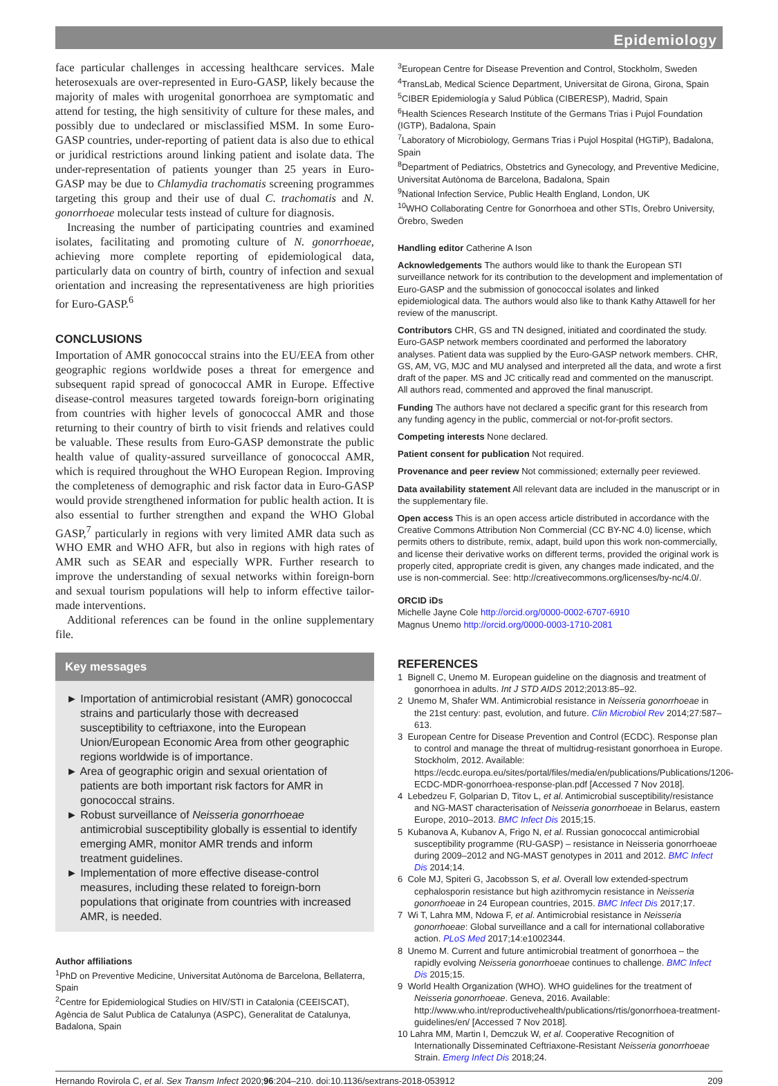Epidemiology
face particular challenges in accessing healthcare services. Male heterosexuals are over-represented in Euro-GASP, likely because the majority of males with urogenital gonorrhoea are symptomatic and attend for testing, the high sensitivity of culture for these males, and possibly due to undeclared or misclassified MSM. In some Euro-GASP countries, under-reporting of patient data is also due to ethical or juridical restrictions around linking patient and isolate data. The under-representation of patients younger than 25 years in Euro-GASP may be due to Chlamydia trachomatis screening programmes targeting this group and their use of dual C. trachomatis and N. gonorrhoeae molecular tests instead of culture for diagnosis.
Increasing the number of participating countries and examined isolates, facilitating and promoting culture of N. gonorrhoeae, achieving more complete reporting of epidemiological data, particularly data on country of birth, country of infection and sexual orientation and increasing the representativeness are high priorities for Euro-GASP.<sup>6</sup>
CONCLUSIONS
Importation of AMR gonococcal strains into the EU/EEA from other geographic regions worldwide poses a threat for emergence and subsequent rapid spread of gonococcal AMR in Europe. Effective disease-control measures targeted towards foreign-born originating from countries with higher levels of gonococcal AMR and those returning to their country of birth to visit friends and relatives could be valuable. These results from Euro-GASP demonstrate the public health value of quality-assured surveillance of gonococcal AMR, which is required throughout the WHO European Region. Improving the completeness of demographic and risk factor data in Euro-GASP would provide strengthened information for public health action. It is also essential to further strengthen and expand the WHO Global GASP,<sup>7</sup> particularly in regions with very limited AMR data such as WHO EMR and WHO AFR, but also in regions with high rates of AMR such as SEAR and especially WPR. Further research to improve the understanding of sexual networks within foreign-born and sexual tourism populations will help to inform effective tailor-made interventions.
Additional references can be found in the online supplementary file.
Key messages
► Importation of antimicrobial resistant (AMR) gonococcal strains and particularly those with decreased susceptibility to ceftriaxone, into the European Union/European Economic Area from other geographic regions worldwide is of importance.
► Area of geographic origin and sexual orientation of patients are both important risk factors for AMR in gonococcal strains.
► Robust surveillance of Neisseria gonorrhoeae antimicrobial susceptibility globally is essential to identify emerging AMR, monitor AMR trends and inform treatment guidelines.
► Implementation of more effective disease-control measures, including these related to foreign-born populations that originate from countries with increased AMR, is needed.
Author affiliations
<sup>1</sup> PhD on Preventive Medicine, Universitat Autònoma de Barcelona, Bellaterra, Spain
<sup>2</sup> Centre for Epidemiological Studies on HIV/STI in Catalonia (CEEISCAT), Agència de Salut Publica de Catalunya (ASPC), Generalitat de Catalunya, Badalona, Spain
<sup>3</sup> European Centre for Disease Prevention and Control, Stockholm, Sweden
<sup>4</sup> TransLab, Medical Science Department, Universitat de Girona, Girona, Spain
<sup>5</sup> CIBER Epidemiología y Salud Pública (CIBERESP), Madrid, Spain
<sup>6</sup> Health Sciences Research Institute of the Germans Trias i Pujol Foundation (IGTP), Badalona, Spain
<sup>7</sup> Laboratory of Microbiology, Germans Trias i Pujol Hospital (HGTiP), Badalona, Spain
<sup>8</sup> Department of Pediatrics, Obstetrics and Gynecology, and Preventive Medicine, Universitat Autònoma de Barcelona, Badalona, Spain
<sup>9</sup> National Infection Service, Public Health England, London, UK
<sup>10</sup> WHO Collaborating Centre for Gonorrhoea and other STIs, Örebro University, Örebro, Sweden
Handling editor Catherine A Ison
Acknowledgements The authors would like to thank the European STI surveillance network for its contribution to the development and implementation of Euro-GASP and the submission of gonococcal isolates and linked epidemiological data. The authors would also like to thank Kathy Attawell for her review of the manuscript.
Contributors CHR, GS and TN designed, initiated and coordinated the study. Euro-GASP network members coordinated and performed the laboratory analyses. Patient data was supplied by the Euro-GASP network members. CHR, GS, AM, VG, MJC and MU analysed and interpreted all the data, and wrote a first draft of the paper. MS and JC critically read and commented on the manuscript. All authors read, commented and approved the final manuscript.
Funding The authors have not declared a specific grant for this research from any funding agency in the public, commercial or not-for-profit sectors.
Competing interests None declared.
Patient consent for publication Not required.
Provenance and peer review Not commissioned; externally peer reviewed.
Data availability statement All relevant data are included in the manuscript or in the supplementary file.
Open access This is an open access article distributed in accordance with the Creative Commons Attribution Non Commercial (CC BY-NC 4.0) license, which permits others to distribute, remix, adapt, build upon this work non-commercially, and license their derivative works on different terms, provided the original work is properly cited, appropriate credit is given, any changes made indicated, and the use is non-commercial. See: http://creativecommons.org/licenses/by-nc/4.0/.
ORCID iDs
Michelle Jayne Cole http://orcid.org/0000-0002-6707-6910
Magnus Unemo http://orcid.org/0000-0003-1710-2081
REFERENCES
1 Bignell C, Unemo M. European guideline on the diagnosis and treatment of gonorrhoea in adults. Int J STD AIDS 2012;2013:85–92.
2 Unemo M, Shafer WM. Antimicrobial resistance in Neisseria gonorrhoeae in the 21st century: past, evolution, and future. Clin Microbiol Rev 2014;27:587–613.
3 European Centre for Disease Prevention and Control (ECDC). Response plan to control and manage the threat of multidrug-resistant gonorrhoea in Europe. Stockholm, 2012. Available: https://ecdc.europa.eu/sites/portal/files/media/en/publications/Publications/1206-ECDC-MDR-gonorrhoea-response-plan.pdf [Accessed 7 Nov 2018].
4 Lebedzeu F, Golparian D, Titov L, et al. Antimicrobial susceptibility/resistance and NG-MAST characterisation of Neisseria gonorrhoeae in Belarus, eastern Europe, 2010–2013. BMC Infect Dis 2015;15.
5 Kubanova A, Kubanov A, Frigo N, et al. Russian gonococcal antimicrobial susceptibility programme (RU-GASP) – resistance in Neisseria gonorrhoeae during 2009–2012 and NG-MAST genotypes in 2011 and 2012. BMC Infect Dis 2014;14.
6 Cole MJ, Spiteri G, Jacobsson S, et al. Overall low extended-spectrum cephalosporin resistance but high azithromycin resistance in Neisseria gonorrhoeae in 24 European countries, 2015. BMC Infect Dis 2017;17.
7 Wi T, Lahra MM, Ndowa F, et al. Antimicrobial resistance in Neisseria gonorrhoeae: Global surveillance and a call for international collaborative action. PLoS Med 2017;14:e1002344.
8 Unemo M. Current and future antimicrobial treatment of gonorrhoea – the rapidly evolving Neisseria gonorrhoeae continues to challenge. BMC Infect Dis 2015;15.
9 World Health Organization (WHO). WHO guidelines for the treatment of Neisseria gonorrhoeae. Geneva, 2016. Available: http://www.who.int/reproductivehealth/publications/rtis/gonorrhoea-treatment-guidelines/en/ [Accessed 7 Nov 2018].
10 Lahra MM, Martin I, Demczuk W, et al. Cooperative Recognition of Internationally Disseminated Ceftriaxone-Resistant Neisseria gonorrhoeae Strain. Emerg Infect Dis 2018;24.
Hernando Rovirola C, et al. Sex Transm Infect 2020;96:204–210. doi:10.1136/sextrans-2018-053912 209